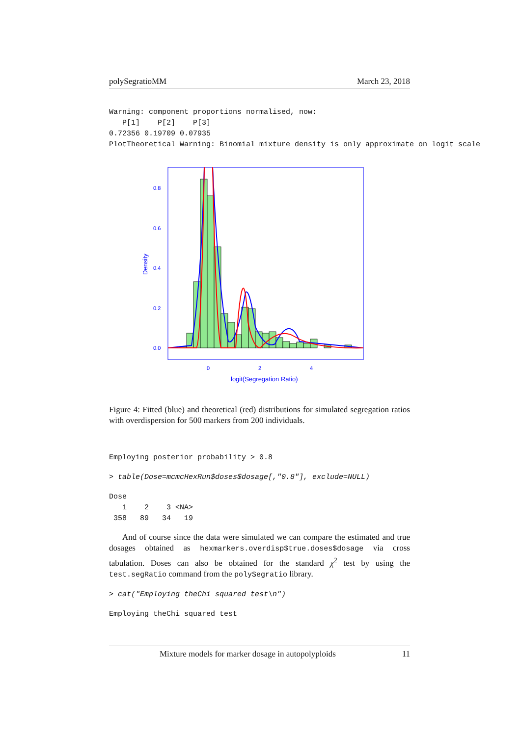polySegratioMM March 23, 2018
Warning: component proportions normalised, now:
   P[1]    P[2]    P[3]
0.72356 0.19709 0.07935
PlotTheoretical Warning: Binomial mixture density is only approximate on logit scale
0.8
0.6
0.4
0.2
0.0
0
2
4
logit(Segregation Ratio)
Density
Figure 4: Fitted (blue) and theoretical (red) distributions for simulated segregation ratios with overdispersion for 500 markers from 200 individuals.
Employing posterior probability > 0.8
> table(Dose=mcmcHexRun$doses$dosage[,"0.8"], exclude=NULL)
Dose
   1    2    3 <NA>
 358   89   34   19
And of course since the data were simulated we can compare the estimated and true dosages obtained as hexmarkers.overdisp$true.doses$dosage via cross tabulation. Doses can also be obtained for the standard χ<sup>2</sup> test by using the test.segRatio command from the polySegratio library.
> cat("Employing theChi squared test\n")
Employing theChi squared test
Mixture models for marker dosage in autopolyploids 11